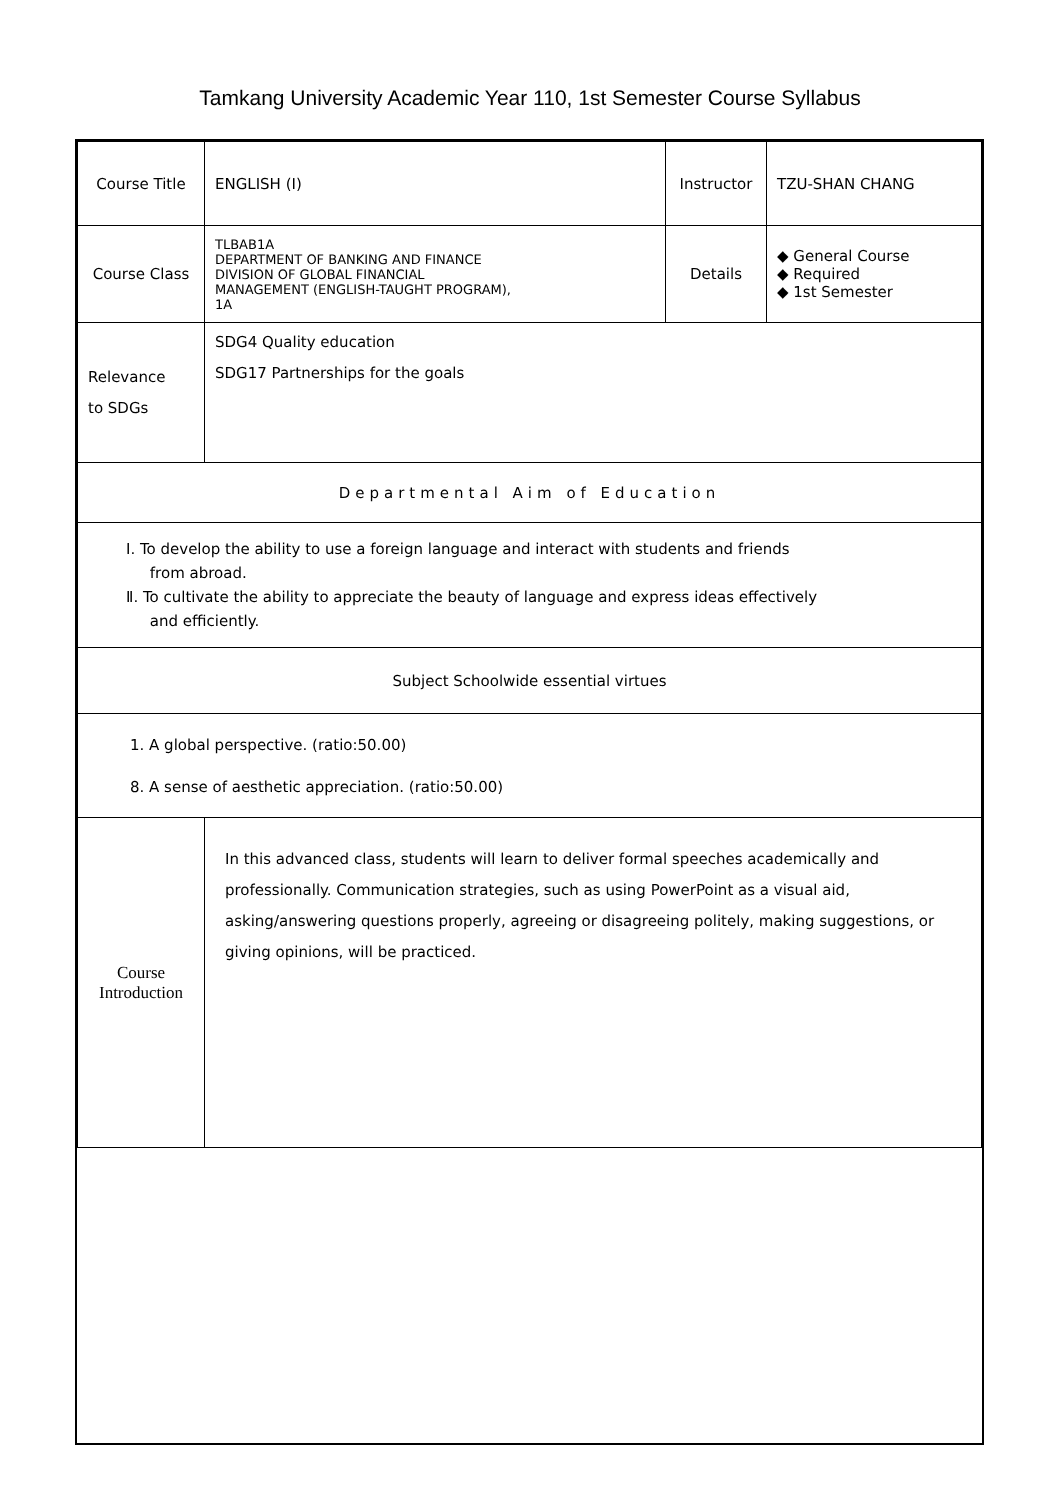Tamkang University Academic Year 110, 1st Semester Course Syllabus
| Course Title | ENGLISH (I) | Instructor | TZU-SHAN CHANG |
| Course Class | TLBAB1A DEPARTMENT OF BANKING AND FINANCE DIVISION OF GLOBAL FINANCIAL MANAGEMENT (ENGLISH-TAUGHT PROGRAM), 1A | Details | ◆ General Course ◆ Required ◆ 1st Semester |
| Relevance to SDGs | SDG4 Quality education SDG17 Partnerships for the goals | | |
| Departmental Aim of Education | | | |
| Ⅰ. To develop the ability to use a foreign language and interact with students and friends from abroad. Ⅱ. To cultivate the ability to appreciate the beauty of language and express ideas effectively and efficiently. | | | |
| Subject Schoolwide essential virtues | | | |
| 1. A global perspective. (ratio:50.00) 8. A sense of aesthetic appreciation. (ratio:50.00) | | | |
| Course Introduction | In this advanced class, students will learn to deliver formal speeches academically and professionally. Communication strategies, such as using PowerPoint as a visual aid, asking/answering questions properly, agreeing or disagreeing politely, making suggestions, or giving opinions, will be practiced. | | |